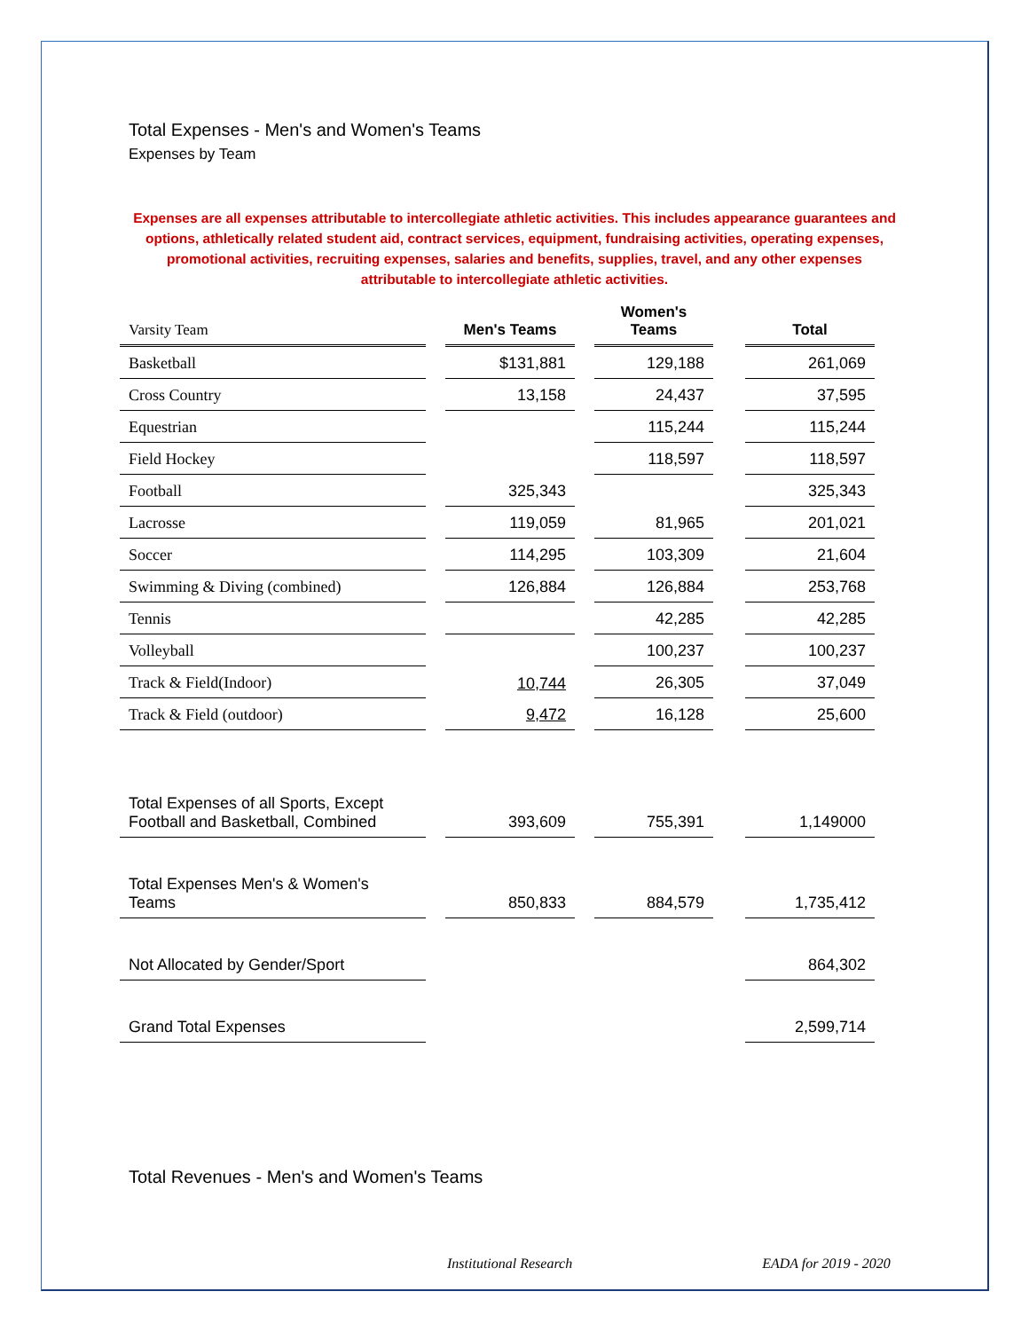Total Expenses - Men's and Women's Teams
Expenses by Team
Expenses are all expenses attributable to intercollegiate athletic activities. This includes appearance guarantees and options, athletically related student aid, contract services, equipment, fundraising activities, operating expenses, promotional activities, recruiting expenses, salaries and benefits, supplies, travel, and any other expenses attributable to intercollegiate athletic activities.
| Varsity Team | | Men's Teams | | Women's Teams | | Total |
| --- | --- | --- | --- | --- | --- | --- |
| Basketball | | $131,881 | | 129,188 | | 261,069 |
| Cross Country | | 13,158 | | 24,437 | | 37,595 |
| Equestrian | | | | 115,244 | | 115,244 |
| Field Hockey | | | | 118,597 | | 118,597 |
| Football | | 325,343 | | | | 325,343 |
| Lacrosse | | 119,059 | | 81,965 | | 201,021 |
| Soccer | | 114,295 | | 103,309 | | 21,604 |
| Swimming & Diving (combined) | | 126,884 | | 126,884 | | 253,768 |
| Tennis | | | | 42,285 | | 42,285 |
| Volleyball | | | | 100,237 | | 100,237 |
| Track & Field(Indoor) | | 10,744 | | 26,305 | | 37,049 |
| Track & Field (outdoor) | | 9,472 | | 16,128 | | 25,600 |
| Total Expenses of all Sports, Except Football and Basketball, Combined | | 393,609 | | 755,391 | | 1,149000 |
| Total Expenses Men's & Women's Teams | | 850,833 | | 884,579 | | 1,735,412 |
| Not Allocated by Gender/Sport | | | | | | 864,302 |
| Grand Total Expenses | | | | | | 2,599,714 |
Total Revenues - Men's and Women's Teams
Institutional Research EADA for 2019 - 2020